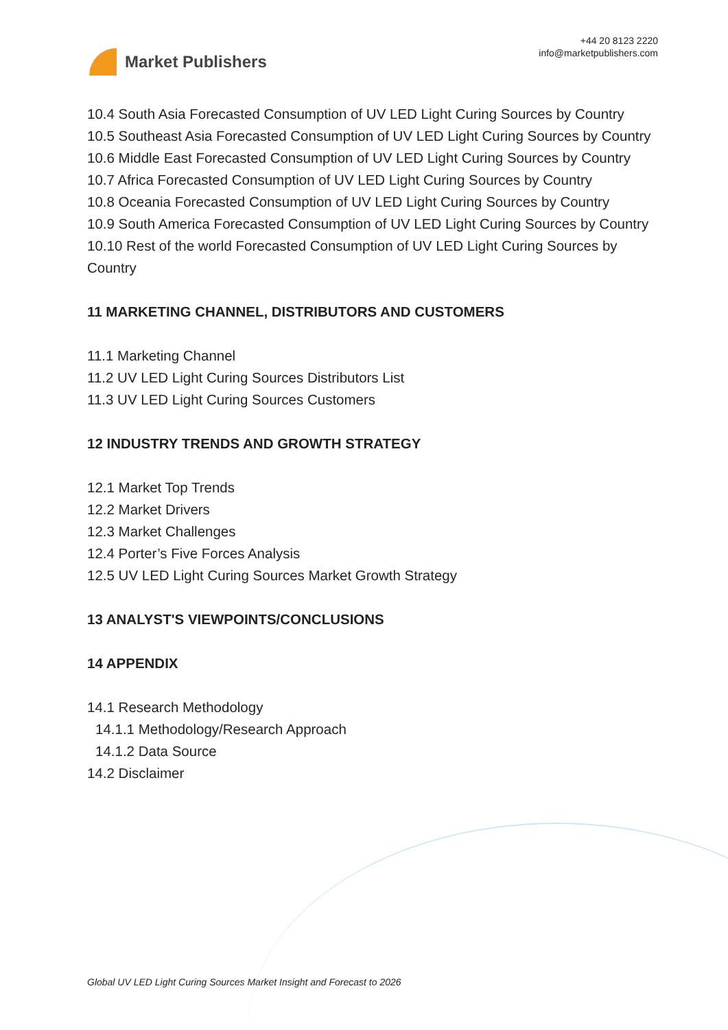Market Publishers
+44 20 8123 2220
info@marketpublishers.com
10.4 South Asia Forecasted Consumption of UV LED Light Curing Sources by Country
10.5 Southeast Asia Forecasted Consumption of UV LED Light Curing Sources by Country
10.6 Middle East Forecasted Consumption of UV LED Light Curing Sources by Country
10.7 Africa Forecasted Consumption of UV LED Light Curing Sources by Country
10.8 Oceania Forecasted Consumption of UV LED Light Curing Sources by Country
10.9 South America Forecasted Consumption of UV LED Light Curing Sources by Country
10.10 Rest of the world Forecasted Consumption of UV LED Light Curing Sources by Country
11 MARKETING CHANNEL, DISTRIBUTORS AND CUSTOMERS
11.1 Marketing Channel
11.2 UV LED Light Curing Sources Distributors List
11.3 UV LED Light Curing Sources Customers
12 INDUSTRY TRENDS AND GROWTH STRATEGY
12.1 Market Top Trends
12.2 Market Drivers
12.3 Market Challenges
12.4 Porter’s Five Forces Analysis
12.5 UV LED Light Curing Sources Market Growth Strategy
13 ANALYST'S VIEWPOINTS/CONCLUSIONS
14 APPENDIX
14.1 Research Methodology
14.1.1 Methodology/Research Approach
14.1.2 Data Source
14.2 Disclaimer
Global UV LED Light Curing Sources Market Insight and Forecast to 2026